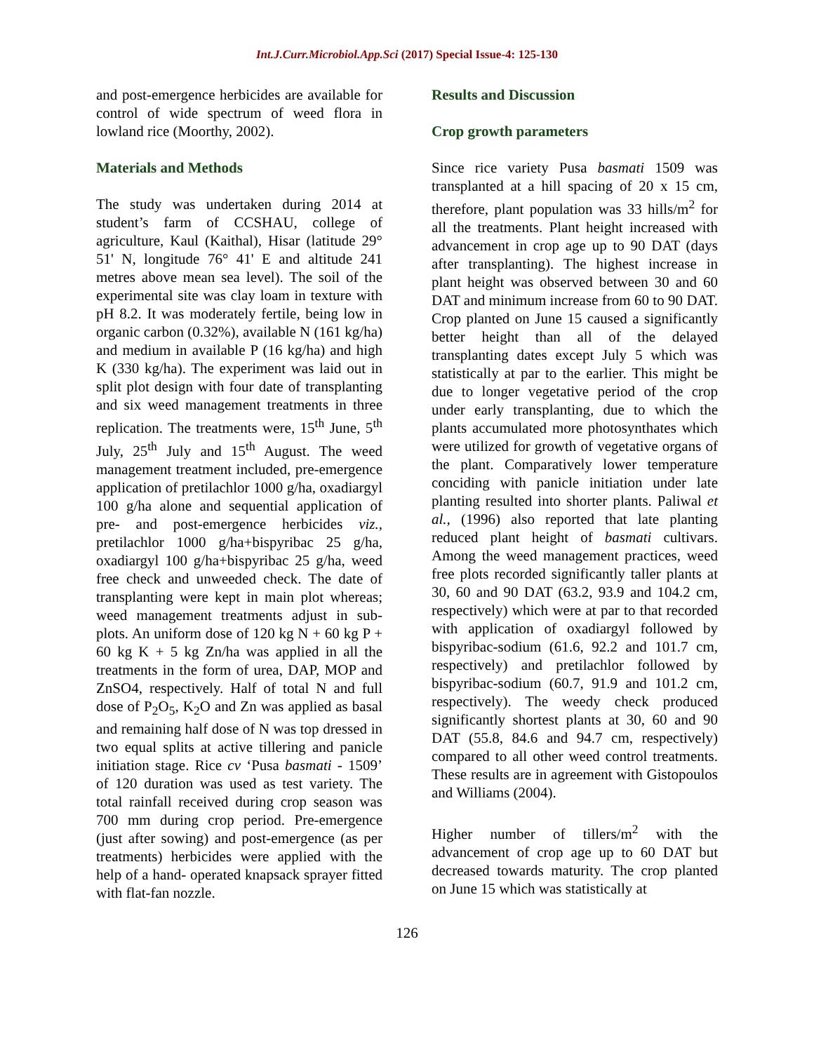Int.J.Curr.Microbiol.App.Sci (2017) Special Issue-4: 125-130
and post-emergence herbicides are available for control of wide spectrum of weed flora in lowland rice (Moorthy, 2002).
Materials and Methods
The study was undertaken during 2014 at student’s farm of CCSHAU, college of agriculture, Kaul (Kaithal), Hisar (latitude 29° 51' N, longitude 76° 41' E and altitude 241 metres above mean sea level). The soil of the experimental site was clay loam in texture with pH 8.2. It was moderately fertile, being low in organic carbon (0.32%), available N (161 kg/ha) and medium in available P (16 kg/ha) and high K (330 kg/ha). The experiment was laid out in split plot design with four date of transplanting and six weed management treatments in three replication. The treatments were, 15<sup>th</sup> June, 5<sup>th</sup> July, 25<sup>th</sup> July and 15<sup>th</sup> August. The weed management treatment included, pre-emergence application of pretilachlor 1000 g/ha, oxadiargyl 100 g/ha alone and sequential application of pre- and post-emergence herbicides viz., pretilachlor 1000 g/ha+bispyribac 25 g/ha, oxadiargyl 100 g/ha+bispyribac 25 g/ha, weed free check and unweeded check. The date of transplanting were kept in main plot whereas; weed management treatments adjust in sub-plots. An uniform dose of 120 kg N + 60 kg P + 60 kg K + 5 kg Zn/ha was applied in all the treatments in the form of urea, DAP, MOP and ZnSO4, respectively. Half of total N and full dose of P<sub>2</sub>O<sub>5</sub>, K<sub>2</sub>O and Zn was applied as basal and remaining half dose of N was top dressed in two equal splits at active tillering and panicle initiation stage. Rice cv ‘Pusa basmati - 1509’ of 120 duration was used as test variety. The total rainfall received during crop season was 700 mm during crop period. Pre-emergence (just after sowing) and post-emergence (as per treatments) herbicides were applied with the help of a hand- operated knapsack sprayer fitted with flat-fan nozzle.
Results and Discussion
Crop growth parameters
Since rice variety Pusa basmati 1509 was transplanted at a hill spacing of 20 x 15 cm, therefore, plant population was 33 hills/m<sup>2</sup> for all the treatments. Plant height increased with advancement in crop age up to 90 DAT (days after transplanting). The highest increase in plant height was observed between 30 and 60 DAT and minimum increase from 60 to 90 DAT. Crop planted on June 15 caused a significantly better height than all of the delayed transplanting dates except July 5 which was statistically at par to the earlier. This might be due to longer vegetative period of the crop under early transplanting, due to which the plants accumulated more photosynthates which were utilized for growth of vegetative organs of the plant. Comparatively lower temperature conciding with panicle initiation under late planting resulted into shorter plants. Paliwal et al., (1996) also reported that late planting reduced plant height of basmati cultivars. Among the weed management practices, weed free plots recorded significantly taller plants at 30, 60 and 90 DAT (63.2, 93.9 and 104.2 cm, respectively) which were at par to that recorded with application of oxadiargyl followed by bispyribac-sodium (61.6, 92.2 and 101.7 cm, respectively) and pretilachlor followed by bispyribac-sodium (60.7, 91.9 and 101.2 cm, respectively). The weedy check produced significantly shortest plants at 30, 60 and 90 DAT (55.8, 84.6 and 94.7 cm, respectively) compared to all other weed control treatments. These results are in agreement with Gistopoulos and Williams (2004).
Higher number of tillers/m<sup>2</sup> with the advancement of crop age up to 60 DAT but decreased towards maturity. The crop planted on June 15 which was statistically at
126